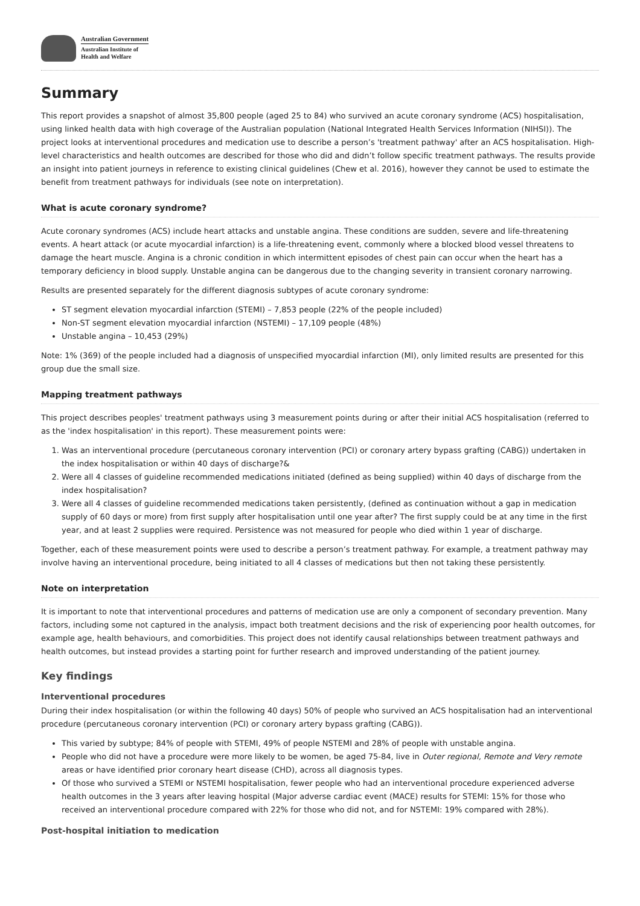Australian Government
Australian Institute of
Health and Welfare
Summary
This report provides a snapshot of almost 35,800 people (aged 25 to 84) who survived an acute coronary syndrome (ACS) hospitalisation, using linked health data with high coverage of the Australian population (National Integrated Health Services Information (NIHSI)). The project looks at interventional procedures and medication use to describe a person’s 'treatment pathway' after an ACS hospitalisation. High-level characteristics and health outcomes are described for those who did and didn’t follow specific treatment pathways. The results provide an insight into patient journeys in reference to existing clinical guidelines (Chew et al. 2016), however they cannot be used to estimate the benefit from treatment pathways for individuals (see note on interpretation).
What is acute coronary syndrome?
Acute coronary syndromes (ACS) include heart attacks and unstable angina. These conditions are sudden, severe and life-threatening events. A heart attack (or acute myocardial infarction) is a life-threatening event, commonly where a blocked blood vessel threatens to damage the heart muscle. Angina is a chronic condition in which intermittent episodes of chest pain can occur when the heart has a temporary deficiency in blood supply. Unstable angina can be dangerous due to the changing severity in transient coronary narrowing.
Results are presented separately for the different diagnosis subtypes of acute coronary syndrome:
ST segment elevation myocardial infarction (STEMI) – 7,853 people (22% of the people included)
Non-ST segment elevation myocardial infarction (NSTEMI) – 17,109 people (48%)
Unstable angina – 10,453 (29%)
Note: 1% (369) of the people included had a diagnosis of unspecified myocardial infarction (MI), only limited results are presented for this group due the small size.
Mapping treatment pathways
This project describes peoples' treatment pathways using 3 measurement points during or after their initial ACS hospitalisation (referred to as the 'index hospitalisation' in this report). These measurement points were:
1. Was an interventional procedure (percutaneous coronary intervention (PCI) or coronary artery bypass grafting (CABG)) undertaken in the index hospitalisation or within 40 days of discharge?&
2. Were all 4 classes of guideline recommended medications initiated (defined as being supplied) within 40 days of discharge from the index hospitalisation?
3. Were all 4 classes of guideline recommended medications taken persistently, (defined as continuation without a gap in medication supply of 60 days or more) from first supply after hospitalisation until one year after? The first supply could be at any time in the first year, and at least 2 supplies were required. Persistence was not measured for people who died within 1 year of discharge.
Together, each of these measurement points were used to describe a person’s treatment pathway. For example, a treatment pathway may involve having an interventional procedure, being initiated to all 4 classes of medications but then not taking these persistently.
Note on interpretation
It is important to note that interventional procedures and patterns of medication use are only a component of secondary prevention. Many factors, including some not captured in the analysis, impact both treatment decisions and the risk of experiencing poor health outcomes, for example age, health behaviours, and comorbidities. This project does not identify causal relationships between treatment pathways and health outcomes, but instead provides a starting point for further research and improved understanding of the patient journey.
Key findings
Interventional procedures
During their index hospitalisation (or within the following 40 days) 50% of people who survived an ACS hospitalisation had an interventional procedure (percutaneous coronary intervention (PCI) or coronary artery bypass grafting (CABG)).
This varied by subtype; 84% of people with STEMI, 49% of people NSTEMI and 28% of people with unstable angina.
People who did not have a procedure were more likely to be women, be aged 75-84, live in Outer regional, Remote and Very remote areas or have identified prior coronary heart disease (CHD), across all diagnosis types.
Of those who survived a STEMI or NSTEMI hospitalisation, fewer people who had an interventional procedure experienced adverse health outcomes in the 3 years after leaving hospital (Major adverse cardiac event (MACE) results for STEMI: 15% for those who received an interventional procedure compared with 22% for those who did not, and for NSTEMI: 19% compared with 28%).
Post-hospital initiation to medication